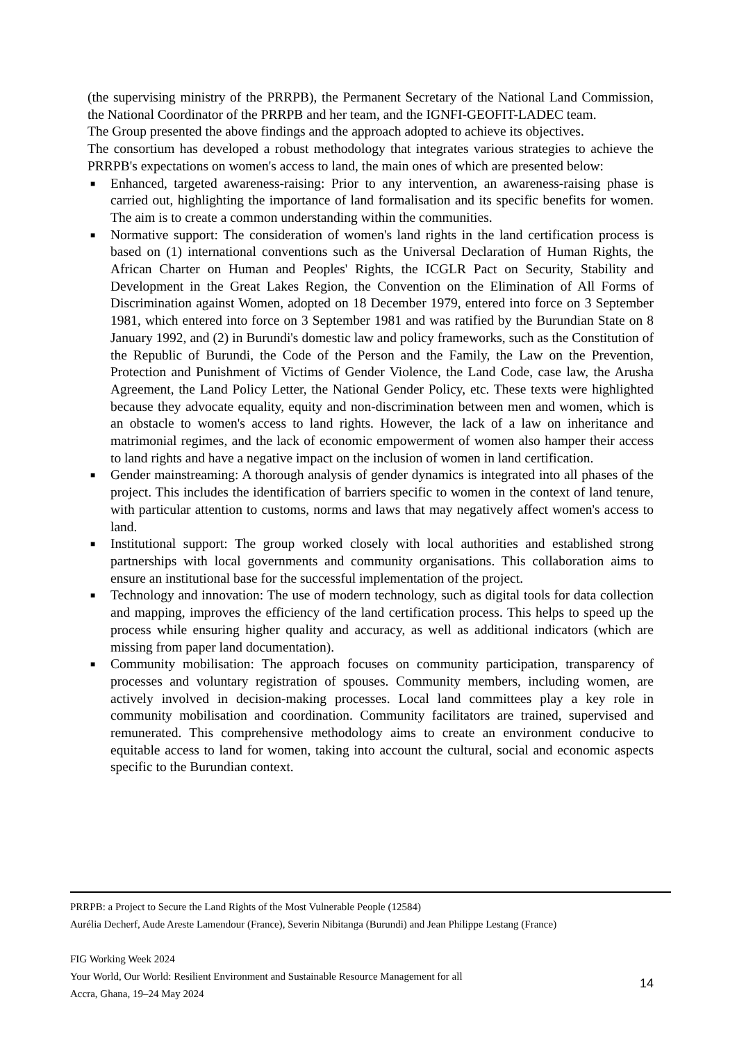(the supervising ministry of the PRRPB), the Permanent Secretary of the National Land Commission, the National Coordinator of the PRRPB and her team, and the IGNFI-GEOFIT-LADEC team.
The Group presented the above findings and the approach adopted to achieve its objectives.
The consortium has developed a robust methodology that integrates various strategies to achieve the PRRPB's expectations on women's access to land, the main ones of which are presented below:
■ Enhanced, targeted awareness-raising: Prior to any intervention, an awareness-raising phase is carried out, highlighting the importance of land formalisation and its specific benefits for women. The aim is to create a common understanding within the communities.
■ Normative support: The consideration of women's land rights in the land certification process is based on (1) international conventions such as the Universal Declaration of Human Rights, the African Charter on Human and Peoples' Rights, the ICGLR Pact on Security, Stability and Development in the Great Lakes Region, the Convention on the Elimination of All Forms of Discrimination against Women, adopted on 18 December 1979, entered into force on 3 September 1981, which entered into force on 3 September 1981 and was ratified by the Burundian State on 8 January 1992, and (2) in Burundi's domestic law and policy frameworks, such as the Constitution of the Republic of Burundi, the Code of the Person and the Family, the Law on the Prevention, Protection and Punishment of Victims of Gender Violence, the Land Code, case law, the Arusha Agreement, the Land Policy Letter, the National Gender Policy, etc. These texts were highlighted because they advocate equality, equity and non-discrimination between men and women, which is an obstacle to women's access to land rights. However, the lack of a law on inheritance and matrimonial regimes, and the lack of economic empowerment of women also hamper their access to land rights and have a negative impact on the inclusion of women in land certification.
■ Gender mainstreaming: A thorough analysis of gender dynamics is integrated into all phases of the project. This includes the identification of barriers specific to women in the context of land tenure, with particular attention to customs, norms and laws that may negatively affect women's access to land.
■ Institutional support: The group worked closely with local authorities and established strong partnerships with local governments and community organisations. This collaboration aims to ensure an institutional base for the successful implementation of the project.
■ Technology and innovation: The use of modern technology, such as digital tools for data collection and mapping, improves the efficiency of the land certification process. This helps to speed up the process while ensuring higher quality and accuracy, as well as additional indicators (which are missing from paper land documentation).
■ Community mobilisation: The approach focuses on community participation, transparency of processes and voluntary registration of spouses. Community members, including women, are actively involved in decision-making processes. Local land committees play a key role in community mobilisation and coordination. Community facilitators are trained, supervised and remunerated. This comprehensive methodology aims to create an environment conducive to equitable access to land for women, taking into account the cultural, social and economic aspects specific to the Burundian context.
PRRPB: a Project to Secure the Land Rights of the Most Vulnerable People (12584)
Aurélia Decherf, Aude Areste Lamendour (France), Severin Nibitanga (Burundi) and Jean Philippe Lestang (France)
FIG Working Week 2024
Your World, Our World: Resilient Environment and Sustainable Resource Management for all
Accra, Ghana, 19–24 May 2024
14